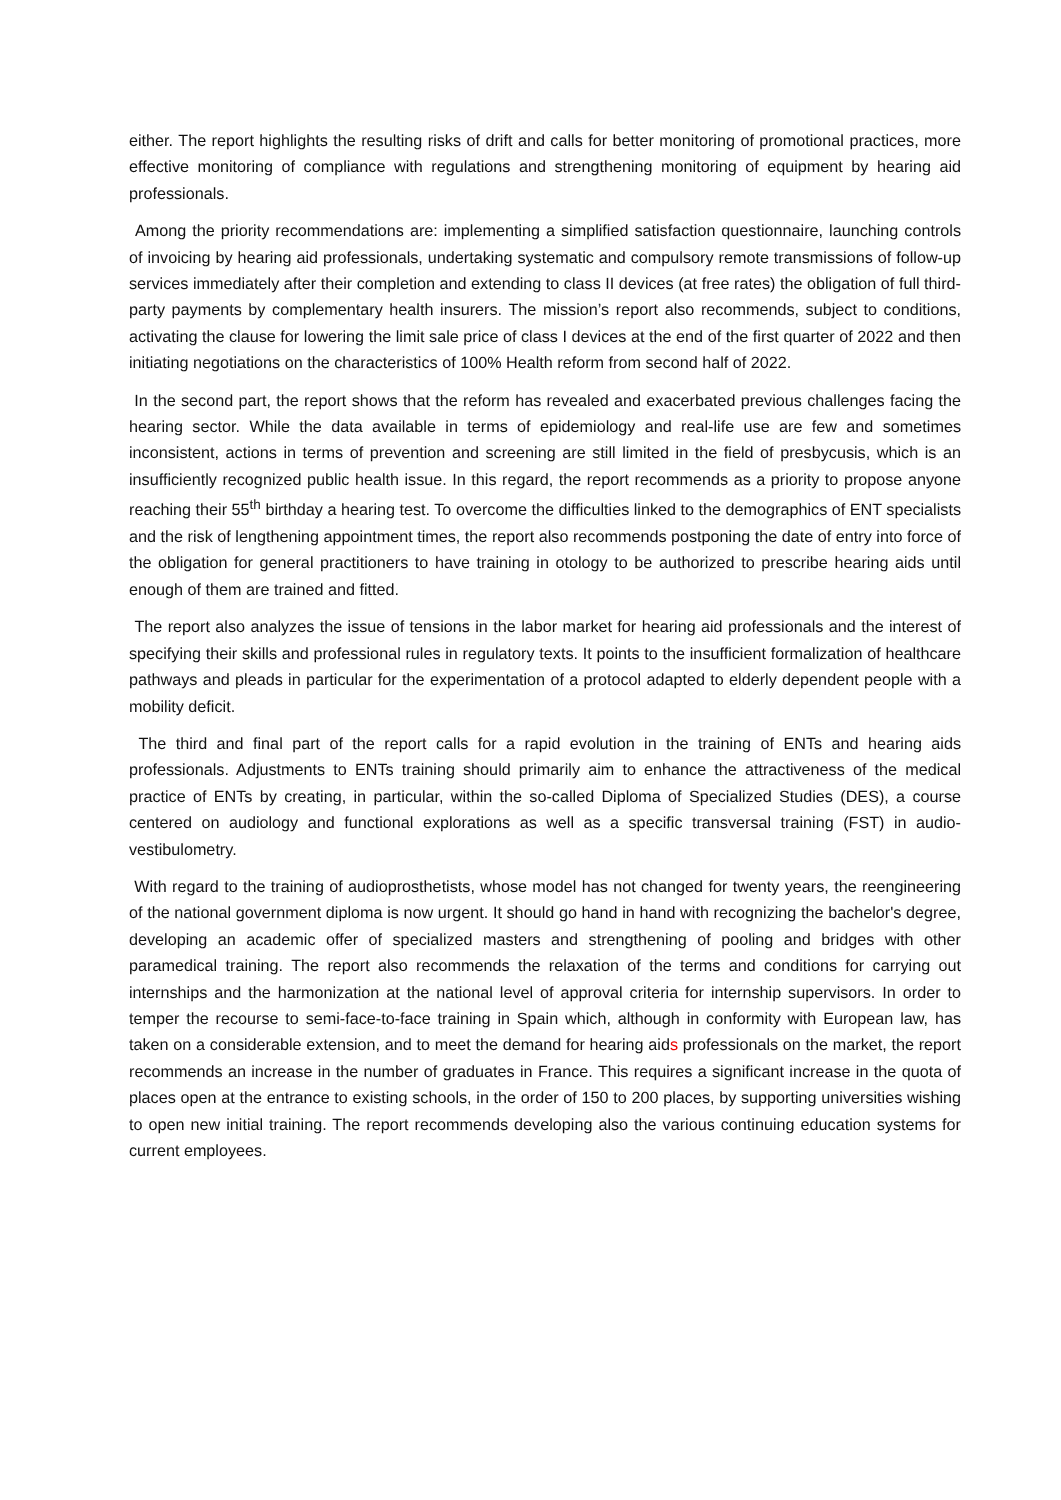either. The report highlights the resulting risks of drift and calls for better monitoring of promotional practices, more effective monitoring of compliance with regulations and strengthening monitoring of equipment by hearing aid professionals.
Among the priority recommendations are: implementing a simplified satisfaction questionnaire, launching controls of invoicing by hearing aid professionals, undertaking systematic and compulsory remote transmissions of follow-up services immediately after their completion and extending to class II devices (at free rates) the obligation of full third-party payments by complementary health insurers. The mission’s report also recommends, subject to conditions, activating the clause for lowering the limit sale price of class I devices at the end of the first quarter of 2022 and then initiating negotiations on the characteristics of 100% Health reform from second half of 2022.
In the second part, the report shows that the reform has revealed and exacerbated previous challenges facing the hearing sector. While the data available in terms of epidemiology and real-life use are few and sometimes inconsistent, actions in terms of prevention and screening are still limited in the field of presbycusis, which is an insufficiently recognized public health issue. In this regard, the report recommends as a priority to propose anyone reaching their 55<sup>th</sup> birthday a hearing test. To overcome the difficulties linked to the demographics of ENT specialists and the risk of lengthening appointment times, the report also recommends postponing the date of entry into force of the obligation for general practitioners to have training in otology to be authorized to prescribe hearing aids until enough of them are trained and fitted.
The report also analyzes the issue of tensions in the labor market for hearing aid professionals and the interest of specifying their skills and professional rules in regulatory texts. It points to the insufficient formalization of healthcare pathways and pleads in particular for the experimentation of a protocol adapted to elderly dependent people with a mobility deficit.
The third and final part of the report calls for a rapid evolution in the training of ENTs and hearing aids professionals. Adjustments to ENTs training should primarily aim to enhance the attractiveness of the medical practice of ENTs by creating, in particular, within the so-called Diploma of Specialized Studies (DES), a course centered on audiology and functional explorations as well as a specific transversal training (FST) in audio-vestibulometry.
With regard to the training of audioprosthetists, whose model has not changed for twenty years, the reengineering of the national government diploma is now urgent. It should go hand in hand with recognizing the bachelor's degree, developing an academic offer of specialized masters and strengthening of pooling and bridges with other paramedical training. The report also recommends the relaxation of the terms and conditions for carrying out internships and the harmonization at the national level of approval criteria for internship supervisors. In order to temper the recourse to semi-face-to-face training in Spain which, although in conformity with European law, has taken on a considerable extension, and to meet the demand for hearing aids professionals on the market, the report recommends an increase in the number of graduates in France. This requires a significant increase in the quota of places open at the entrance to existing schools, in the order of 150 to 200 places, by supporting universities wishing to open new initial training. The report recommends developing also the various continuing education systems for current employees.